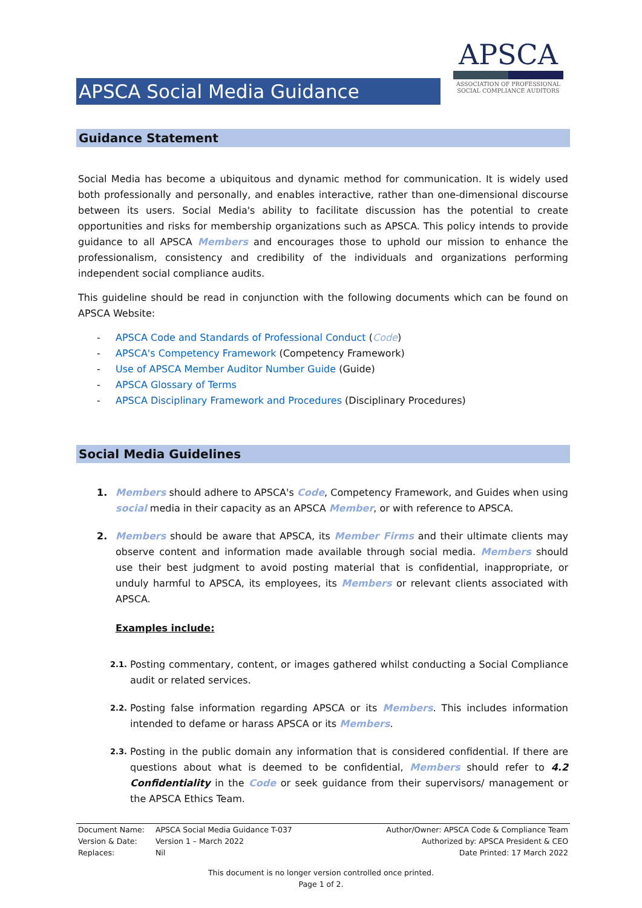APSCA Social Media Guidance
APSCA
ASSOCIATION OF PROFESSIONAL
SOCIAL COMPLIANCE AUDITORS
Guidance Statement
Social Media has become a ubiquitous and dynamic method for communication. It is widely used both professionally and personally, and enables interactive, rather than one-dimensional discourse between its users. Social Media's ability to facilitate discussion has the potential to create opportunities and risks for membership organizations such as APSCA. This policy intends to provide guidance to all APSCA Members and encourages those to uphold our mission to enhance the professionalism, consistency and credibility of the individuals and organizations performing independent social compliance audits.
This guideline should be read in conjunction with the following documents which can be found on APSCA Website:
- APSCA Code and Standards of Professional Conduct (Code)
- APSCA's Competency Framework (Competency Framework)
- Use of APSCA Member Auditor Number Guide (Guide)
- APSCA Glossary of Terms
- APSCA Disciplinary Framework and Procedures (Disciplinary Procedures)
Social Media Guidelines
1. Members should adhere to APSCA's Code, Competency Framework, and Guides when using social media in their capacity as an APSCA Member, or with reference to APSCA.
2. Members should be aware that APSCA, its Member Firms and their ultimate clients may observe content and information made available through social media. Members should use their best judgment to avoid posting material that is confidential, inappropriate, or unduly harmful to APSCA, its employees, its Members or relevant clients associated with APSCA.
Examples include:
2.1.
Posting commentary, content, or images gathered whilst conducting a Social Compliance audit or related services.
2.2.
Posting false information regarding APSCA or its Members. This includes information intended to defame or harass APSCA or its Members.
2.3.
Posting in the public domain any information that is considered confidential. If there are questions about what is deemed to be confidential, Members should refer to 4.2 Confidentiality in the Code or seek guidance from their supervisors/ management or the APSCA Ethics Team.
Document Name:
Version & Date:
Replaces:
APSCA Social Media Guidance T-037
Version 1 – March 2022
Nil
Author/Owner: APSCA Code & Compliance Team
Authorized by: APSCA President & CEO
Date Printed: 17 March 2022
This document is no longer version controlled once printed.
Page 1 of 2.